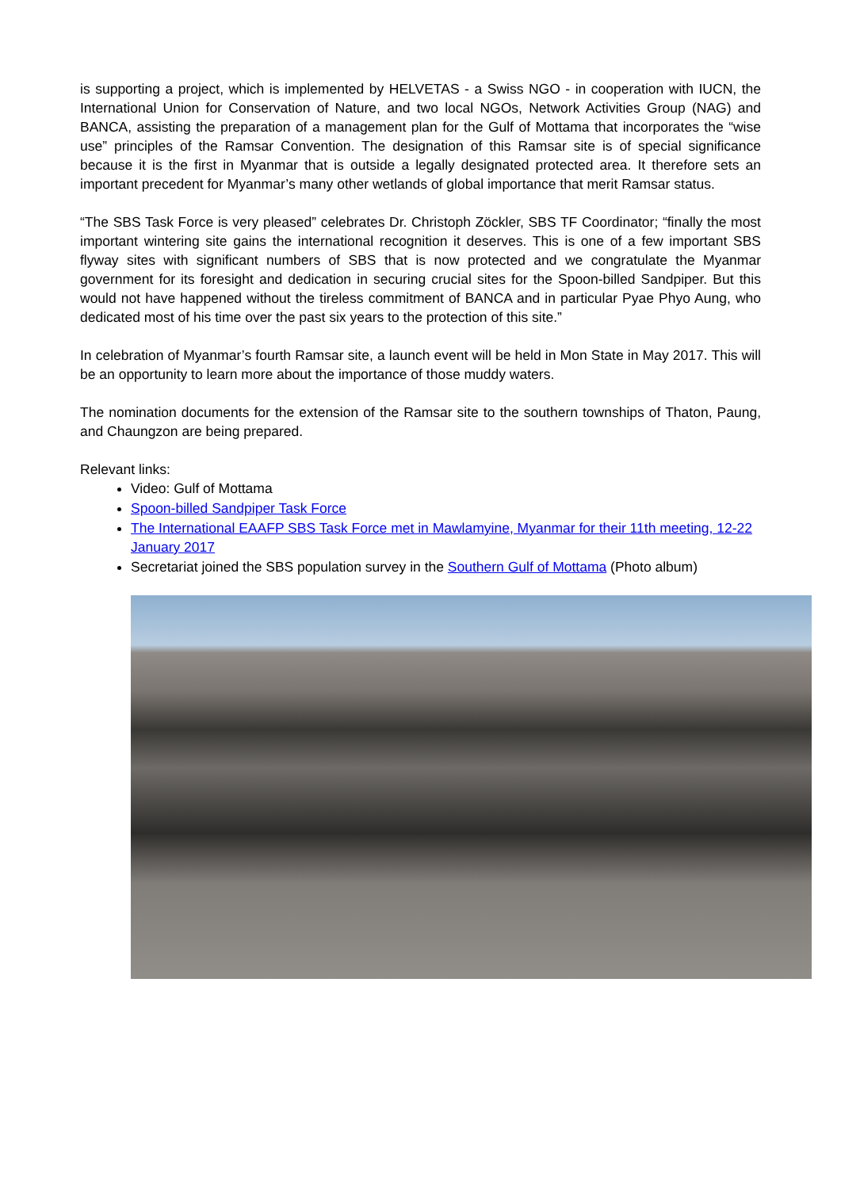is supporting a project, which is implemented by HELVETAS - a Swiss NGO - in cooperation with IUCN, the International Union for Conservation of Nature, and two local NGOs, Network Activities Group (NAG) and BANCA, assisting the preparation of a management plan for the Gulf of Mottama that incorporates the “wise use” principles of the Ramsar Convention. The designation of this Ramsar site is of special significance because it is the first in Myanmar that is outside a legally designated protected area. It therefore sets an important precedent for Myanmar’s many other wetlands of global importance that merit Ramsar status.
“The SBS Task Force is very pleased” celebrates Dr. Christoph Zöckler, SBS TF Coordinator; “finally the most important wintering site gains the international recognition it deserves. This is one of a few important SBS flyway sites with significant numbers of SBS that is now protected and we congratulate the Myanmar government for its foresight and dedication in securing crucial sites for the Spoon-billed Sandpiper. But this would not have happened without the tireless commitment of BANCA and in particular Pyae Phyo Aung, who dedicated most of his time over the past six years to the protection of this site.”
In celebration of Myanmar’s fourth Ramsar site, a launch event will be held in Mon State in May 2017. This will be an opportunity to learn more about the importance of those muddy waters.
The nomination documents for the extension of the Ramsar site to the southern townships of Thaton, Paung, and Chaungzon are being prepared.
Relevant links:
Video: Gulf of Mottama
Spoon-billed Sandpiper Task Force
The International EAAFP SBS Task Force met in Mawlamyine, Myanmar for their 11th meeting, 12-22 January 2017
Secretariat joined the SBS population survey in the Southern Gulf of Mottama (Photo album)